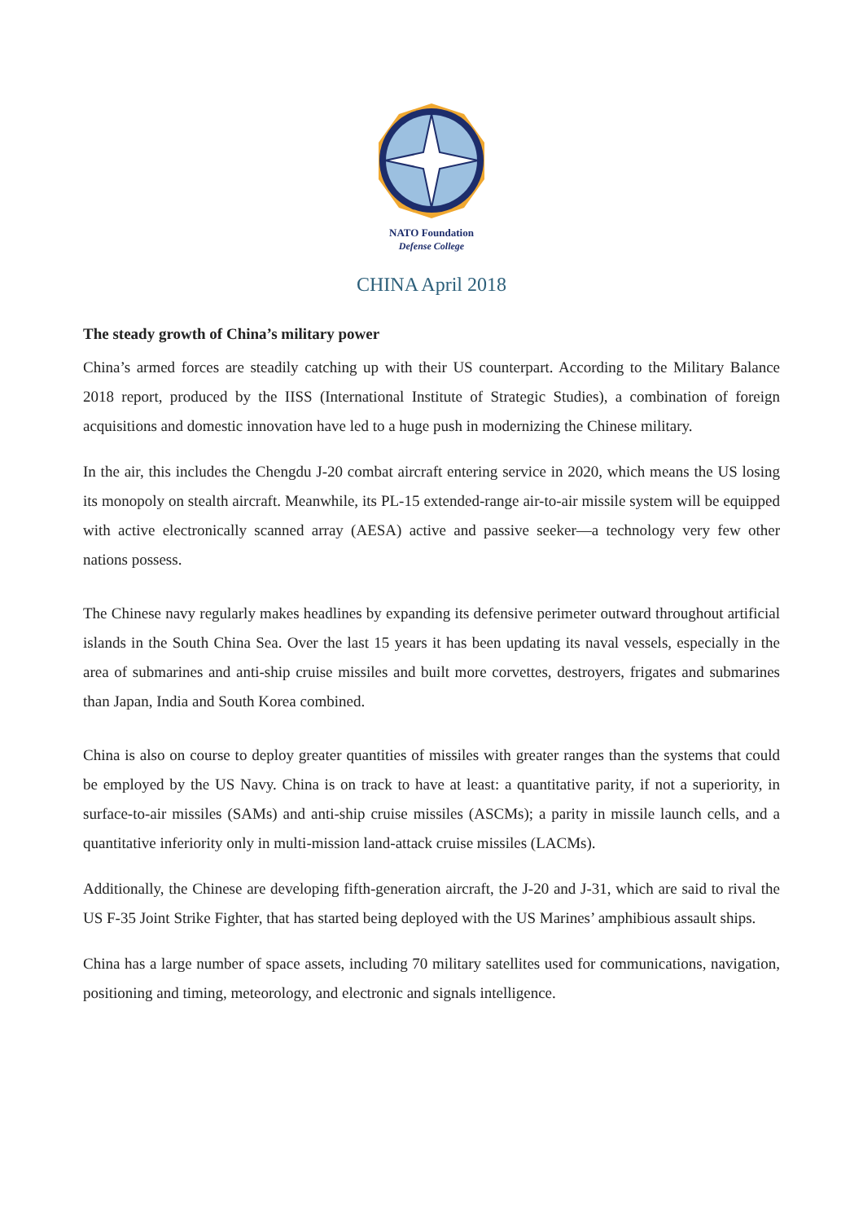NATO Foundation
Defense College
CHINA April 2018
The steady growth of China’s military power
China’s armed forces are steadily catching up with their US counterpart. According to the Military Balance 2018 report, produced by the IISS (International Institute of Strategic Studies), a combination of foreign acquisitions and domestic innovation have led to a huge push in modernizing the Chinese military.
In the air, this includes the Chengdu J-20 combat aircraft entering service in 2020, which means the US losing its monopoly on stealth aircraft. Meanwhile, its PL-15 extended-range air-to-air missile system will be equipped with active electronically scanned array (AESA) active and passive seeker—a technology very few other nations possess.
The Chinese navy regularly makes headlines by expanding its defensive perimeter outward throughout artificial islands in the South China Sea. Over the last 15 years it has been updating its naval vessels, especially in the area of submarines and anti-ship cruise missiles and built more corvettes, destroyers, frigates and submarines than Japan, India and South Korea combined.
China is also on course to deploy greater quantities of missiles with greater ranges than the systems that could be employed by the US Navy. China is on track to have at least: a quantitative parity, if not a superiority, in surface-to-air missiles (SAMs) and anti-ship cruise missiles (ASCMs); a parity in missile launch cells, and a quantitative inferiority only in multi-mission land-attack cruise missiles (LACMs).
Additionally, the Chinese are developing fifth-generation aircraft, the J-20 and J-31, which are said to rival the US F-35 Joint Strike Fighter, that has started being deployed with the US Marines’ amphibious assault ships.
China has a large number of space assets, including 70 military satellites used for communications, navigation, positioning and timing, meteorology, and electronic and signals intelligence.